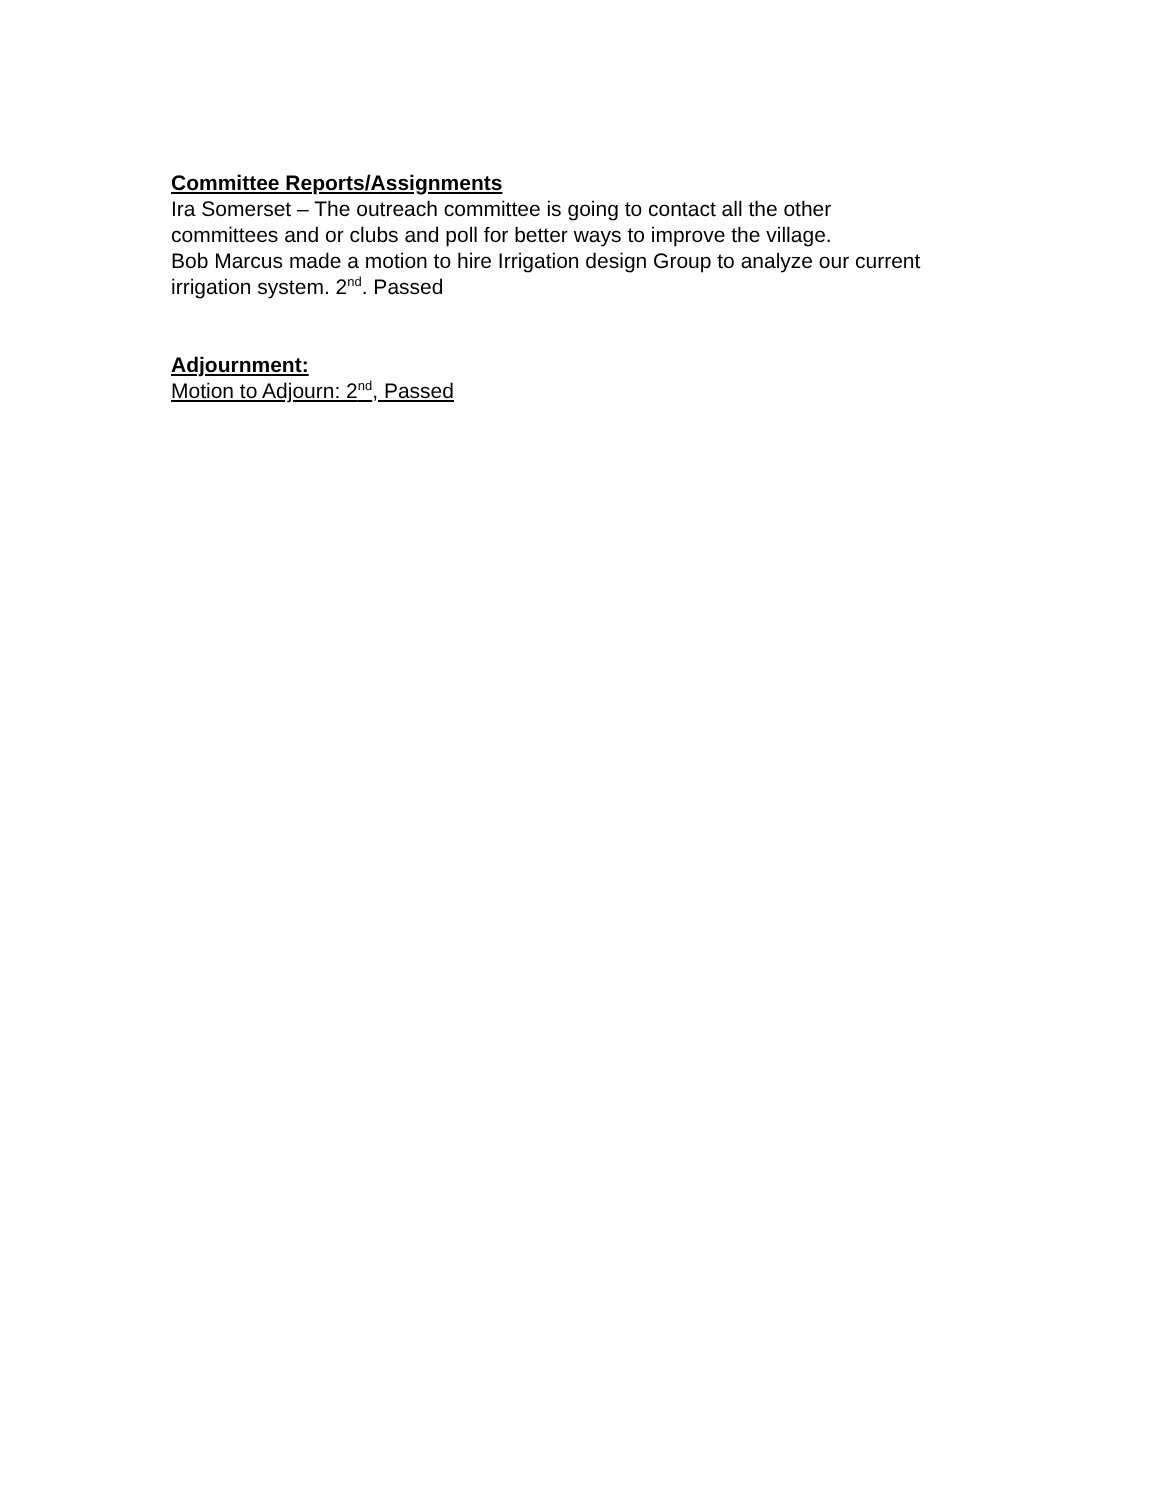Committee Reports/Assignments
Ira Somerset – The outreach committee is going to contact all the other
committees and or clubs and poll for better ways to improve the village.
Bob Marcus made a motion to hire Irrigation design Group to analyze our current irrigation system. 2<sup>nd</sup>. Passed
Adjournment:
Motion to Adjourn: 2<sup>nd</sup>, Passed